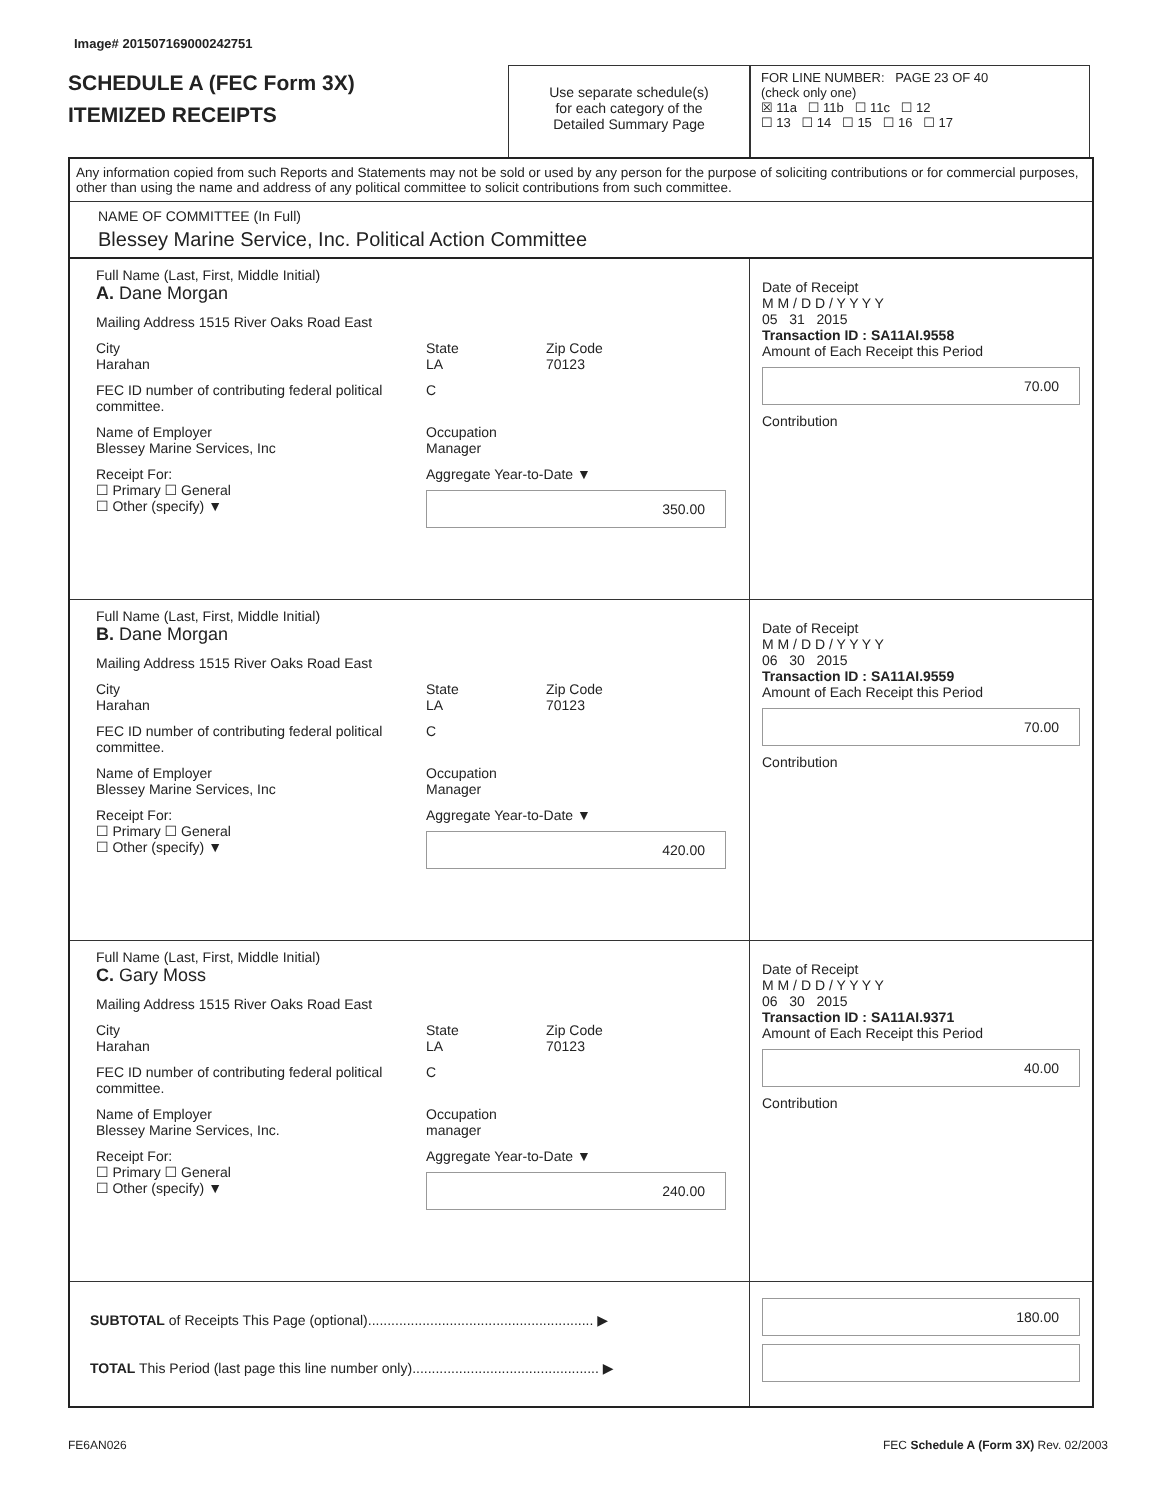Image# 201507169000242751
SCHEDULE A (FEC Form 3X)
ITEMIZED RECEIPTS
Use separate schedule(s)
for each category of the
Detailed Summary Page
FOR LINE NUMBER: PAGE 23 OF 40
(check only one)
☒ 11a ☐ 11b ☐ 11c ☐ 12
☐ 13 ☐ 14 ☐ 15 ☐ 16 ☐ 17
Any information copied from such Reports and Statements may not be sold or used by any person for the purpose of soliciting contributions or for commercial purposes, other than using the name and address of any political committee to solicit contributions from such committee.
NAME OF COMMITTEE (In Full)
Blessey Marine Service, Inc. Political Action Committee
Full Name (Last, First, Middle Initial)
A. Dane Morgan
Mailing Address 1515 River Oaks Road East
City
Harahan State
LA Zip Code
70123
FEC ID number of contributing federal political committee. C
Name of Employer
Blessey Marine Services, Inc Occupation
Manager
Receipt For:
☐ Primary ☐ General
☐ Other (specify) ▼ Aggregate Year-to-Date ▼
350.00
Date of Receipt
M M / D D / Y Y Y Y
05 31 2015
Transaction ID : SA11AI.9558
Amount of Each Receipt this Period
70.00
Contribution
Full Name (Last, First, Middle Initial)
B. Dane Morgan
Mailing Address 1515 River Oaks Road East
City
Harahan State
LA Zip Code
70123
FEC ID number of contributing federal political committee. C
Name of Employer
Blessey Marine Services, Inc Occupation
Manager
Receipt For:
☐ Primary ☐ General
☐ Other (specify) ▼ Aggregate Year-to-Date ▼
420.00
Date of Receipt
M M / D D / Y Y Y Y
06 30 2015
Transaction ID : SA11AI.9559
Amount of Each Receipt this Period
70.00
Contribution
Full Name (Last, First, Middle Initial)
C. Gary Moss
Mailing Address 1515 River Oaks Road East
City
Harahan State
LA Zip Code
70123
FEC ID number of contributing federal political committee. C
Name of Employer
Blessey Marine Services, Inc. Occupation
manager
Receipt For:
☐ Primary ☐ General
☐ Other (specify) ▼ Aggregate Year-to-Date ▼
240.00
Date of Receipt
M M / D D / Y Y Y Y
06 30 2015
Transaction ID : SA11AI.9371
Amount of Each Receipt this Period
40.00
Contribution
SUBTOTAL of Receipts This Page (optional).......................................................... ▶
TOTAL This Period (last page this line number only)................................................ ▶
180.00
FE6AN026 FEC Schedule A (Form 3X) Rev. 02/2003